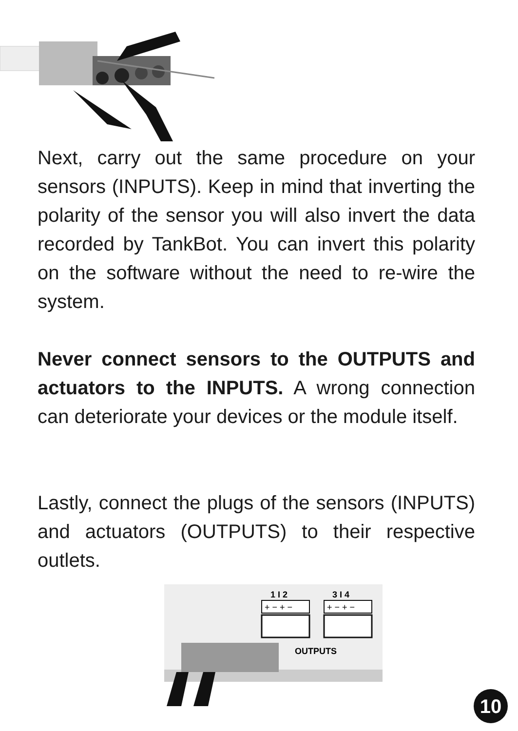Next, carry out the same procedure on your sensors (INPUTS). Keep in mind that inverting the polarity of the sensor you will also invert the data recorded by TankBot. You can invert this polarity on the software without the need to re-wire the system.
Never connect sensors to the OUTPUTS and actuators to the INPUTS. A wrong connection can deteriorate your devices or the module itself.
Lastly, connect the plugs of the sensors (INPUTS) and actuators (OUTPUTS) to their respective outlets.
1 I 2
3 I 4
+ − + −
+ − + −
OUTPUTS
10